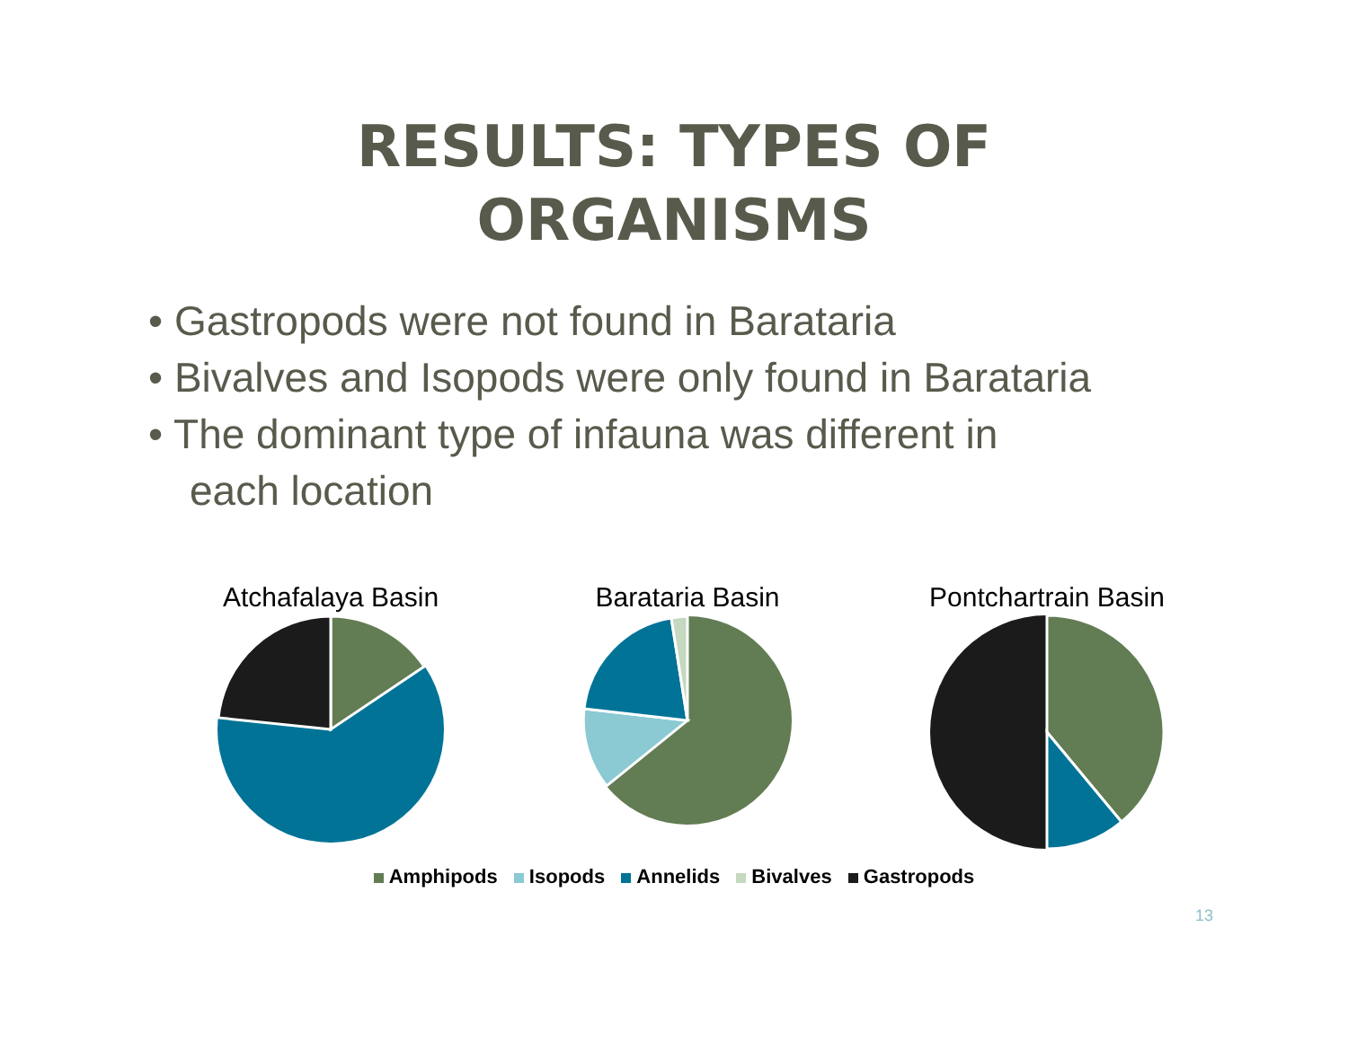RESULTS: TYPES OF
ORGANISMS
• Gastropods were not found in Barataria
• Bivalves and Isopods were only found in Barataria
• The dominant type of infauna was different in each location
Atchafalaya Basin Barataria Basin Pontchartrain Basin
Amphipods Isopods Annelids Bivalves Gastropods
13